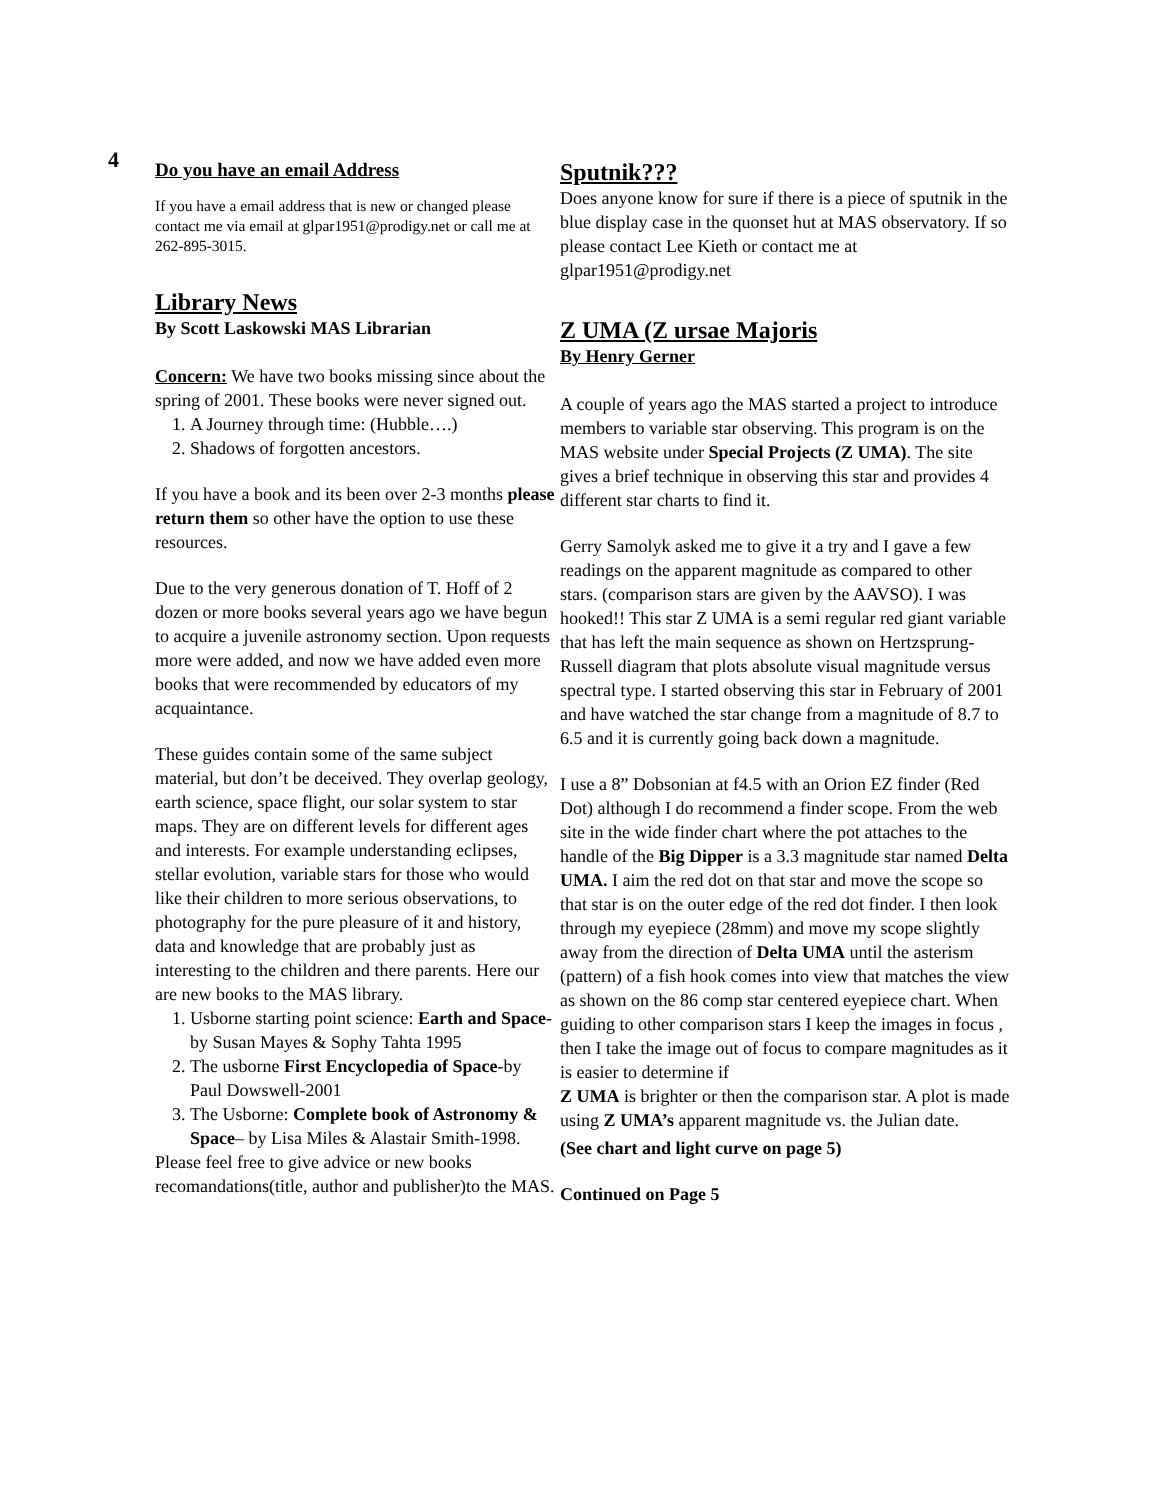4
Do you have an email Address
If you have a email address that is new or changed please contact me via email at glpar1951@prodigy.net or call me at 262-895-3015.
Library News
By Scott Laskowski MAS Librarian
Concern: We have two books missing since about the spring of 2001. These books were never signed out.
1. A Journey through time: (Hubble….)
2. Shadows of forgotten ancestors.
If you have a book and its been over 2-3 months please return them so other have the option to use these resources.
Due to the very generous donation of T. Hoff of 2 dozen or more books several years ago we have begun to acquire a juvenile astronomy section. Upon requests more were added, and now we have added even more books that were recommended by educators of my acquaintance.
These guides contain some of the same subject material, but don’t be deceived. They overlap geology, earth science, space flight, our solar system to star maps. They are on different levels for different ages and interests. For example understanding eclipses, stellar evolution, variable stars for those who would like their children to more serious observations, to photography for the pure pleasure of it and history, data and knowledge that are probably just as interesting to the children and there parents. Here our are new books to the MAS library.
1. Usborne starting point science: Earth and Space-by Susan Mayes & Sophy Tahta 1995
2. The usborne First Encyclopedia of Space-by Paul Dowswell-2001
3. The Usborne: Complete book of Astronomy & Space– by Lisa Miles & Alastair Smith-1998.
Please feel free to give advice or new books recomandations(title, author and publisher)to the MAS.
Sputnik???
Does anyone know for sure if there is a piece of sputnik in the blue display case in the quonset hut at MAS observatory. If so please contact Lee Kieth or contact me at glpar1951@prodigy.net
Z UMA (Z ursae Majoris
By Henry Gerner
A couple of years ago the MAS started a project to introduce members to variable star observing. This program is on the MAS website under Special Projects (Z UMA). The site gives a brief technique in observing this star and provides 4 different star charts to find it.
Gerry Samolyk asked me to give it a try and I gave a few readings on the apparent magnitude as compared to other stars. (comparison stars are given by the AAVSO). I was hooked!! This star Z UMA is a semi regular red giant variable that has left the main sequence as shown on Hertzsprung-Russell diagram that plots absolute visual magnitude versus spectral type. I started observing this star in February of 2001 and have watched the star change from a magnitude of 8.7 to 6.5 and it is currently going back down a magnitude.
I use a 8” Dobsonian at f4.5 with an Orion EZ finder (Red Dot) although I do recommend a finder scope. From the web site in the wide finder chart where the pot attaches to the handle of the Big Dipper is a 3.3 magnitude star named Delta UMA. I aim the red dot on that star and move the scope so that star is on the outer edge of the red dot finder. I then look through my eyepiece (28mm) and move my scope slightly away from the direction of Delta UMA until the asterism (pattern) of a fish hook comes into view that matches the view as shown on the 86 comp star centered eyepiece chart. When guiding to other comparison stars I keep the images in focus , then I take the image out of focus to compare magnitudes as it is easier to determine if
Z UMA is brighter or then the comparison star. A plot is made using Z UMA’s apparent magnitude vs. the Julian date.
(See chart and light curve on page 5)
Continued on Page 5